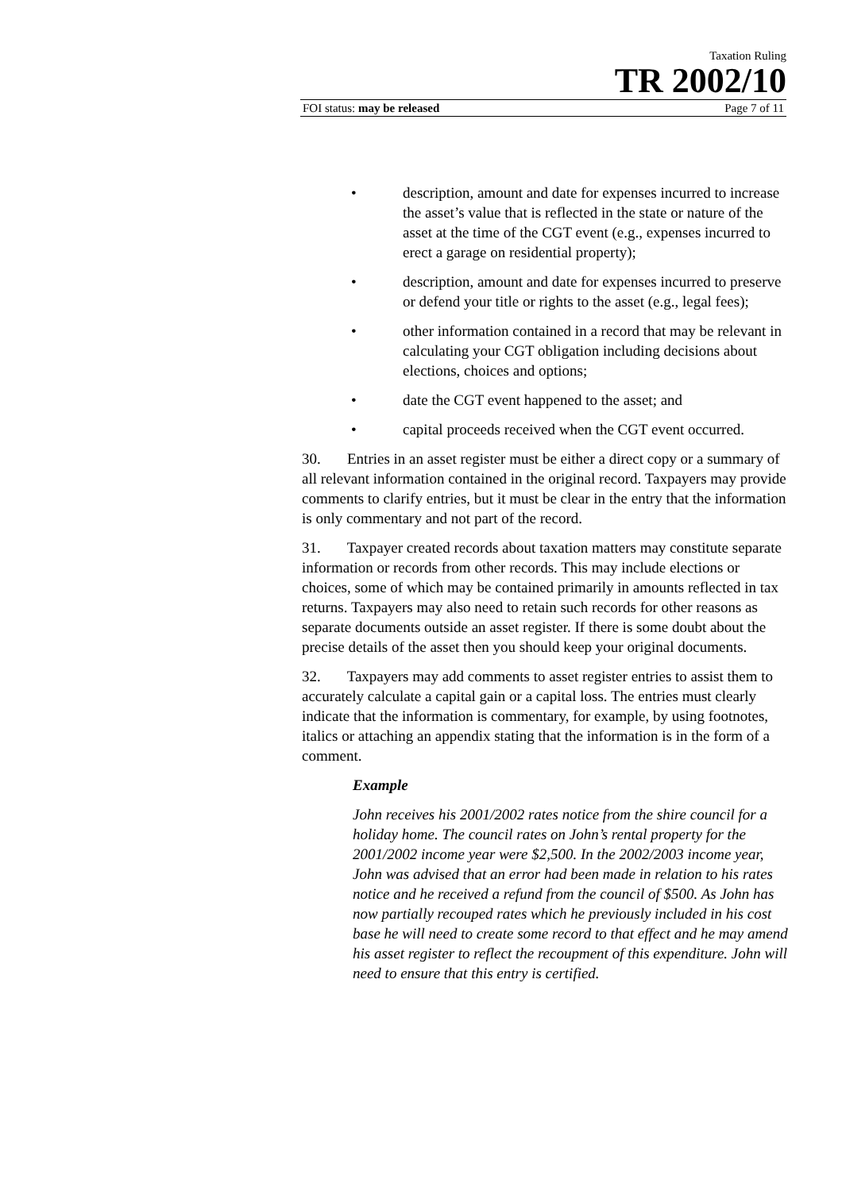Taxation Ruling
TR 2002/10
FOI status: may be released Page 7 of 11
• description, amount and date for expenses incurred to increase the asset’s value that is reflected in the state or nature of the asset at the time of the CGT event (e.g., expenses incurred to erect a garage on residential property);
• description, amount and date for expenses incurred to preserve or defend your title or rights to the asset (e.g., legal fees);
• other information contained in a record that may be relevant in calculating your CGT obligation including decisions about elections, choices and options;
• date the CGT event happened to the asset; and
• capital proceeds received when the CGT event occurred.
30. Entries in an asset register must be either a direct copy or a summary of all relevant information contained in the original record. Taxpayers may provide comments to clarify entries, but it must be clear in the entry that the information is only commentary and not part of the record.
31. Taxpayer created records about taxation matters may constitute separate information or records from other records. This may include elections or choices, some of which may be contained primarily in amounts reflected in tax returns. Taxpayers may also need to retain such records for other reasons as separate documents outside an asset register. If there is some doubt about the precise details of the asset then you should keep your original documents.
32. Taxpayers may add comments to asset register entries to assist them to accurately calculate a capital gain or a capital loss. The entries must clearly indicate that the information is commentary, for example, by using footnotes, italics or attaching an appendix stating that the information is in the form of a comment.
Example
John receives his 2001/2002 rates notice from the shire council for a holiday home. The council rates on John’s rental property for the 2001/2002 income year were $2,500. In the 2002/2003 income year, John was advised that an error had been made in relation to his rates notice and he received a refund from the council of $500. As John has now partially recouped rates which he previously included in his cost base he will need to create some record to that effect and he may amend his asset register to reflect the recoupment of this expenditure. John will need to ensure that this entry is certified.